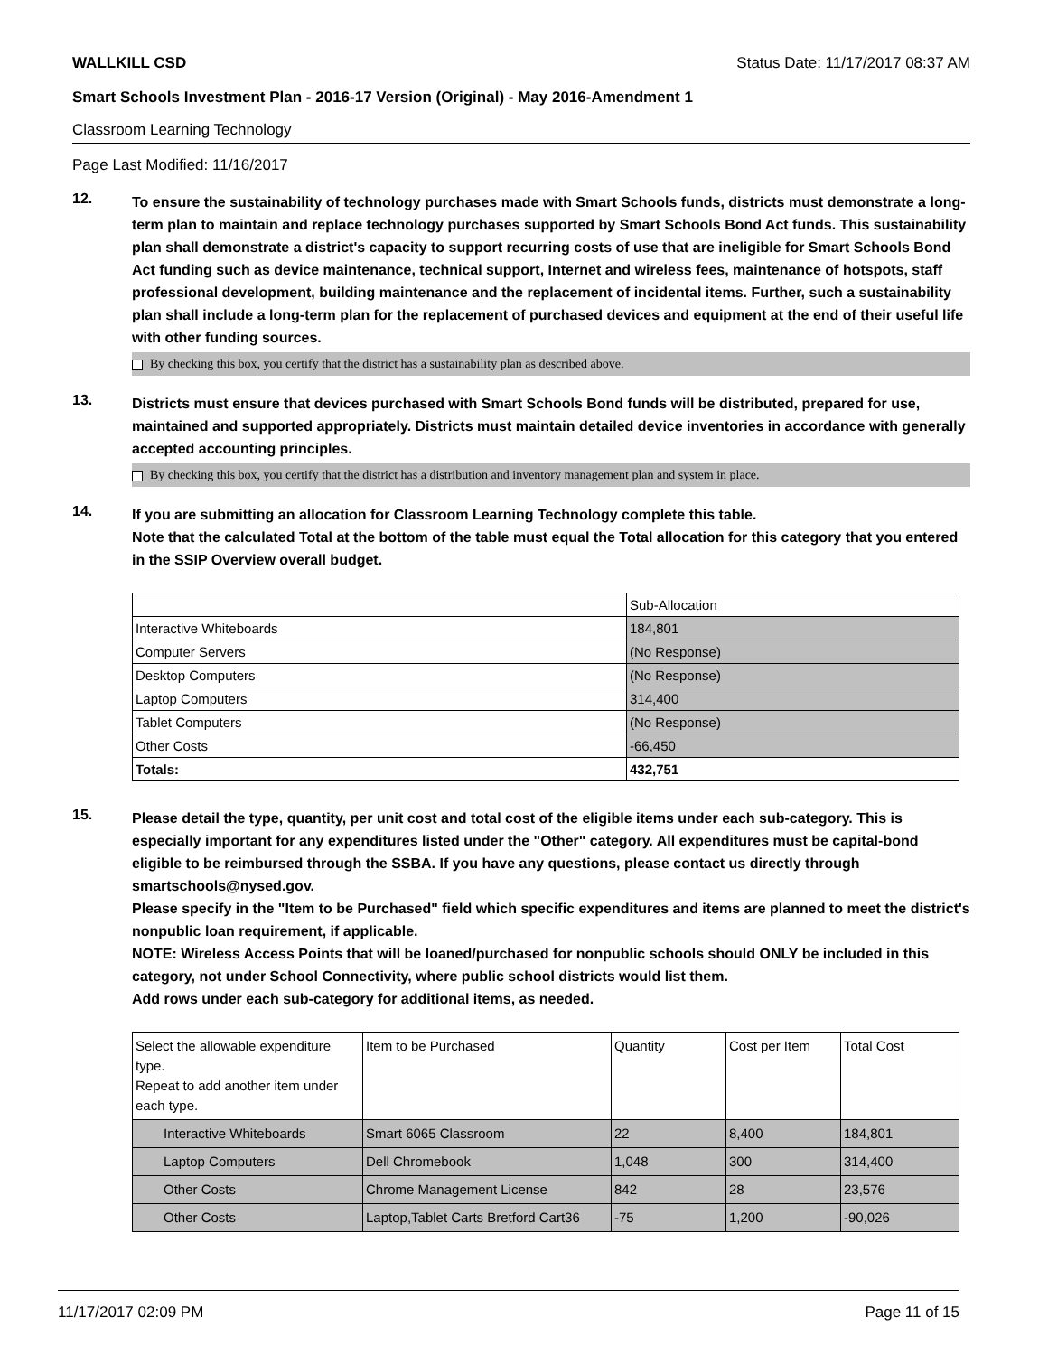WALLKILL CSD Status Date: 11/17/2017 08:37 AM
Smart Schools Investment Plan - 2016-17 Version (Original) - May 2016-Amendment 1
Classroom Learning Technology
Page Last Modified: 11/16/2017
12.
To ensure the sustainability of technology purchases made with Smart Schools funds, districts must demonstrate a long-term plan to maintain and replace technology purchases supported by Smart Schools Bond Act funds. This sustainability plan shall demonstrate a district's capacity to support recurring costs of use that are ineligible for Smart Schools Bond Act funding such as device maintenance, technical support, Internet and wireless fees, maintenance of hotspots, staff professional development, building maintenance and the replacement of incidental items. Further, such a sustainability plan shall include a long-term plan for the replacement of purchased devices and equipment at the end of their useful life with other funding sources.
By checking this box, you certify that the district has a sustainability plan as described above.
13.
Districts must ensure that devices purchased with Smart Schools Bond funds will be distributed, prepared for use, maintained and supported appropriately. Districts must maintain detailed device inventories in accordance with generally accepted accounting principles.
By checking this box, you certify that the district has a distribution and inventory management plan and system in place.
14.
If you are submitting an allocation for Classroom Learning Technology complete this table.
Note that the calculated Total at the bottom of the table must equal the Total allocation for this category that you entered in the SSIP Overview overall budget.
| | Sub-Allocation |
| --- | --- |
| Interactive Whiteboards | 184,801 |
| Computer Servers | (No Response) |
| Desktop Computers | (No Response) |
| Laptop Computers | 314,400 |
| Tablet Computers | (No Response) |
| Other Costs | -66,450 |
| Totals: | 432,751 |
15.
Please detail the type, quantity, per unit cost and total cost of the eligible items under each sub-category. This is especially important for any expenditures listed under the "Other" category. All expenditures must be capital-bond eligible to be reimbursed through the SSBA. If you have any questions, please contact us directly through smartschools@nysed.gov.
Please specify in the "Item to be Purchased" field which specific expenditures and items are planned to meet the district's nonpublic loan requirement, if applicable.
NOTE: Wireless Access Points that will be loaned/purchased for nonpublic schools should ONLY be included in this category, not under School Connectivity, where public school districts would list them.
Add rows under each sub-category for additional items, as needed.
| Select the allowable expenditure type. Repeat to add another item under each type. | Item to be Purchased | Quantity | Cost per Item | Total Cost |
| --- | --- | --- | --- | --- |
| Interactive Whiteboards | Smart 6065 Classroom | 22 | 8,400 | 184,801 |
| Laptop Computers | Dell Chromebook | 1,048 | 300 | 314,400 |
| Other Costs | Chrome Management License | 842 | 28 | 23,576 |
| Other Costs | Laptop,Tablet Carts Bretford Cart36 | -75 | 1,200 | -90,026 |
11/17/2017 02:09 PM Page 11 of 15